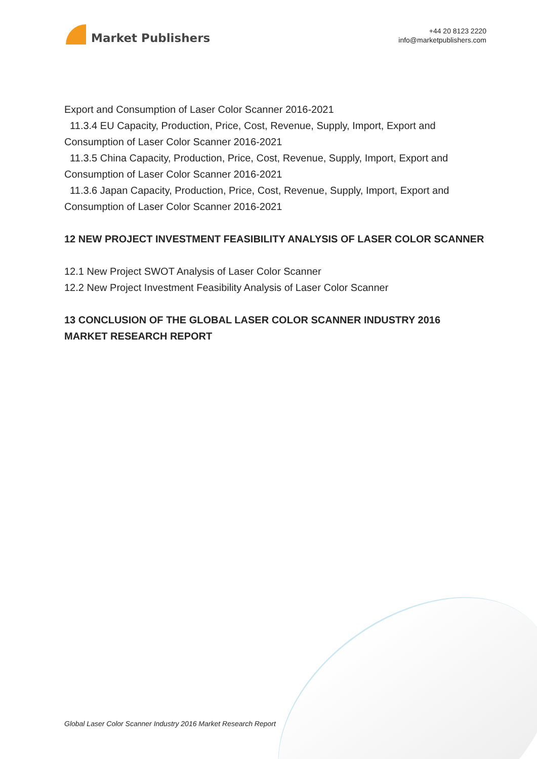Market Publishers
+44 20 8123 2220
info@marketpublishers.com
Export and Consumption of Laser Color Scanner 2016-2021
11.3.4 EU Capacity, Production, Price, Cost, Revenue, Supply, Import, Export and Consumption of Laser Color Scanner 2016-2021
11.3.5 China Capacity, Production, Price, Cost, Revenue, Supply, Import, Export and Consumption of Laser Color Scanner 2016-2021
11.3.6 Japan Capacity, Production, Price, Cost, Revenue, Supply, Import, Export and Consumption of Laser Color Scanner 2016-2021
12 NEW PROJECT INVESTMENT FEASIBILITY ANALYSIS OF LASER COLOR SCANNER
12.1 New Project SWOT Analysis of Laser Color Scanner
12.2 New Project Investment Feasibility Analysis of Laser Color Scanner
13 CONCLUSION OF THE GLOBAL LASER COLOR SCANNER INDUSTRY 2016 MARKET RESEARCH REPORT
Global Laser Color Scanner Industry 2016 Market Research Report